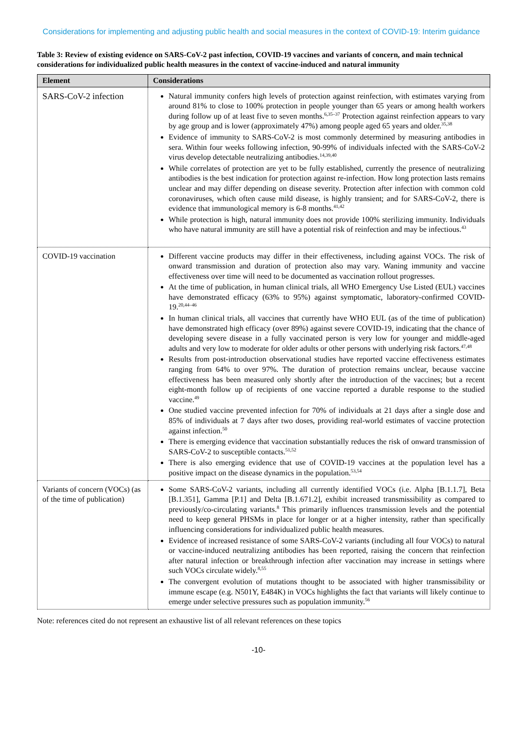Considerations for implementing and adjusting public health and social measures in the context of COVID-19: Interim guidance
Table 3: Review of existing evidence on SARS-CoV-2 past infection, COVID-19 vaccines and variants of concern, and main technical considerations for individualized public health measures in the context of vaccine-induced and natural immunity
| Element | Considerations |
| --- | --- |
| SARS-CoV-2 infection | Natural immunity confers high levels of protection against reinfection, with estimates varying from around 81% to close to 100% protection in people younger than 65 years or among health workers during follow up of at least five to seven months.<sup>6,35–37</sup> Protection against reinfection appears to vary by age group and is lower (approximately 47%) among people aged 65 years and older.<sup>35,38</sup> Evidence of immunity to SARS-CoV-2 is most commonly determined by measuring antibodies in sera. Within four weeks following infection, 90-99% of individuals infected with the SARS-CoV-2 virus develop detectable neutralizing antibodies.<sup>14,39,40</sup> While correlates of protection are yet to be fully established, currently the presence of neutralizing antibodies is the best indication for protection against re-infection. How long protection lasts remains unclear and may differ depending on disease severity. Protection after infection with common cold coronaviruses, which often cause mild disease, is highly transient; and for SARS-CoV-2, there is evidence that immunological memory is 6-8 months.<sup>41,42</sup> While protection is high, natural immunity does not provide 100% sterilizing immunity. Individuals who have natural immunity are still have a potential risk of reinfection and may be infectious.<sup>43</sup> |
| COVID-19 vaccination | Different vaccine products may differ in their effectiveness, including against VOCs. The risk of onward transmission and duration of protection also may vary. Waning immunity and vaccine effectiveness over time will need to be documented as vaccination rollout progresses. At the time of publication, in human clinical trials, all WHO Emergency Use Listed (EUL) vaccines have demonstrated efficacy (63% to 95%) against symptomatic, laboratory-confirmed COVID-19.<sup>20,44–46</sup> In human clinical trials, all vaccines that currently have WHO EUL (as of the time of publication) have demonstrated high efficacy (over 89%) against severe COVID-19, indicating that the chance of developing severe disease in a fully vaccinated person is very low for younger and middle-aged adults and very low to moderate for older adults or other persons with underlying risk factors.<sup>47,48</sup> Results from post-introduction observational studies have reported vaccine effectiveness estimates ranging from 64% to over 97%. The duration of protection remains unclear, because vaccine effectiveness has been measured only shortly after the introduction of the vaccines; but a recent eight-month follow up of recipients of one vaccine reported a durable response to the studied vaccine.<sup>49</sup> One studied vaccine prevented infection for 70% of individuals at 21 days after a single dose and 85% of individuals at 7 days after two doses, providing real-world estimates of vaccine protection against infection.<sup>50</sup> There is emerging evidence that vaccination substantially reduces the risk of onward transmission of SARS-CoV-2 to susceptible contacts.<sup>51,52</sup> There is also emerging evidence that use of COVID-19 vaccines at the population level has a positive impact on the disease dynamics in the population.<sup>53,54</sup> |
| Variants of concern (VOCs) (as of the time of publication) | Some SARS-CoV-2 variants, including all currently identified VOCs (i.e. Alpha [B.1.1.7], Beta [B.1.351], Gamma [P.1] and Delta [B.1.671.2], exhibit increased transmissibility as compared to previously/co-circulating variants.<sup>8</sup> This primarily influences transmission levels and the potential need to keep general PHSMs in place for longer or at a higher intensity, rather than specifically influencing considerations for individualized public health measures. Evidence of increased resistance of some SARS-CoV-2 variants (including all four VOCs) to natural or vaccine-induced neutralizing antibodies has been reported, raising the concern that reinfection after natural infection or breakthrough infection after vaccination may increase in settings where such VOCs circulate widely.<sup>8,55</sup> The convergent evolution of mutations thought to be associated with higher transmissibility or immune escape (e.g. N501Y, E484K) in VOCs highlights the fact that variants will likely continue to emerge under selective pressures such as population immunity.<sup>56</sup> |
Note: references cited do not represent an exhaustive list of all relevant references on these topics
-10-